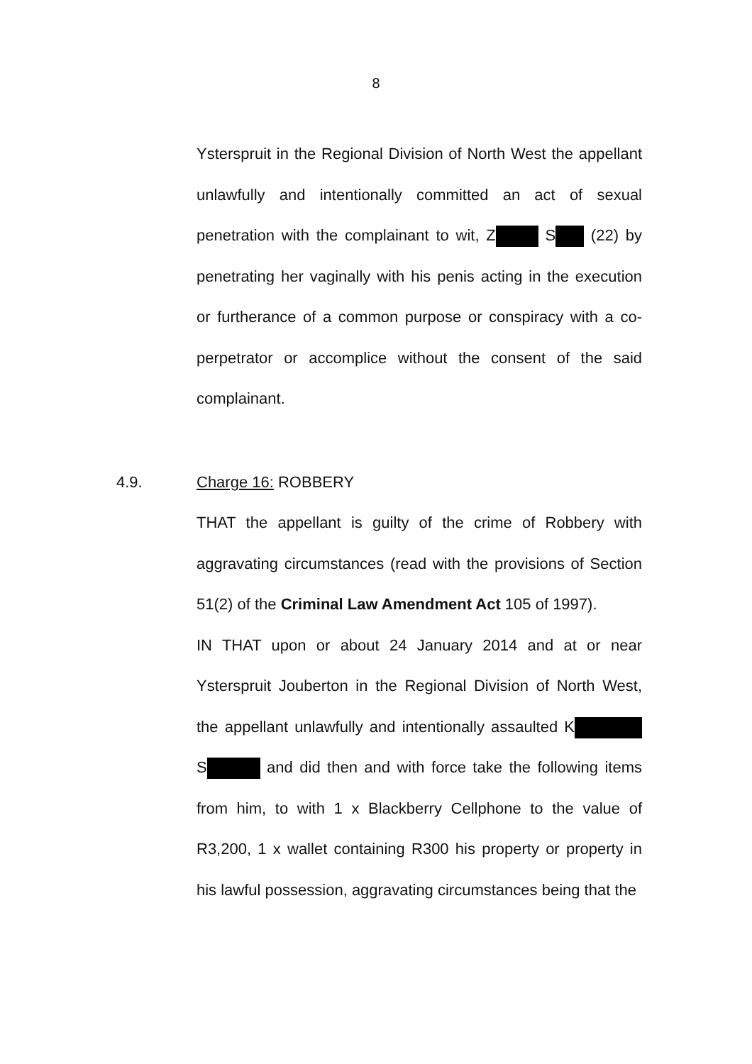8
Ysterspruit in the Regional Division of North West the appellant unlawfully and intentionally committed an act of sexual penetration with the complainant to wit, Z S (22) by penetrating her vaginally with his penis acting in the execution or furtherance of a common purpose or conspiracy with a co-perpetrator or accomplice without the consent of the said complainant.
4.9. Charge 16: ROBBERY
THAT the appellant is guilty of the crime of Robbery with aggravating circumstances (read with the provisions of Section 51(2) of the Criminal Law Amendment Act 105 of 1997).
IN THAT upon or about 24 January 2014 and at or near Ysterspruit Jouberton in the Regional Division of North West, the appellant unlawfully and intentionally assaulted K S and did then and with force take the following items from him, to with 1 x Blackberry Cellphone to the value of R3,200, 1 x wallet containing R300 his property or property in his lawful possession, aggravating circumstances being that the